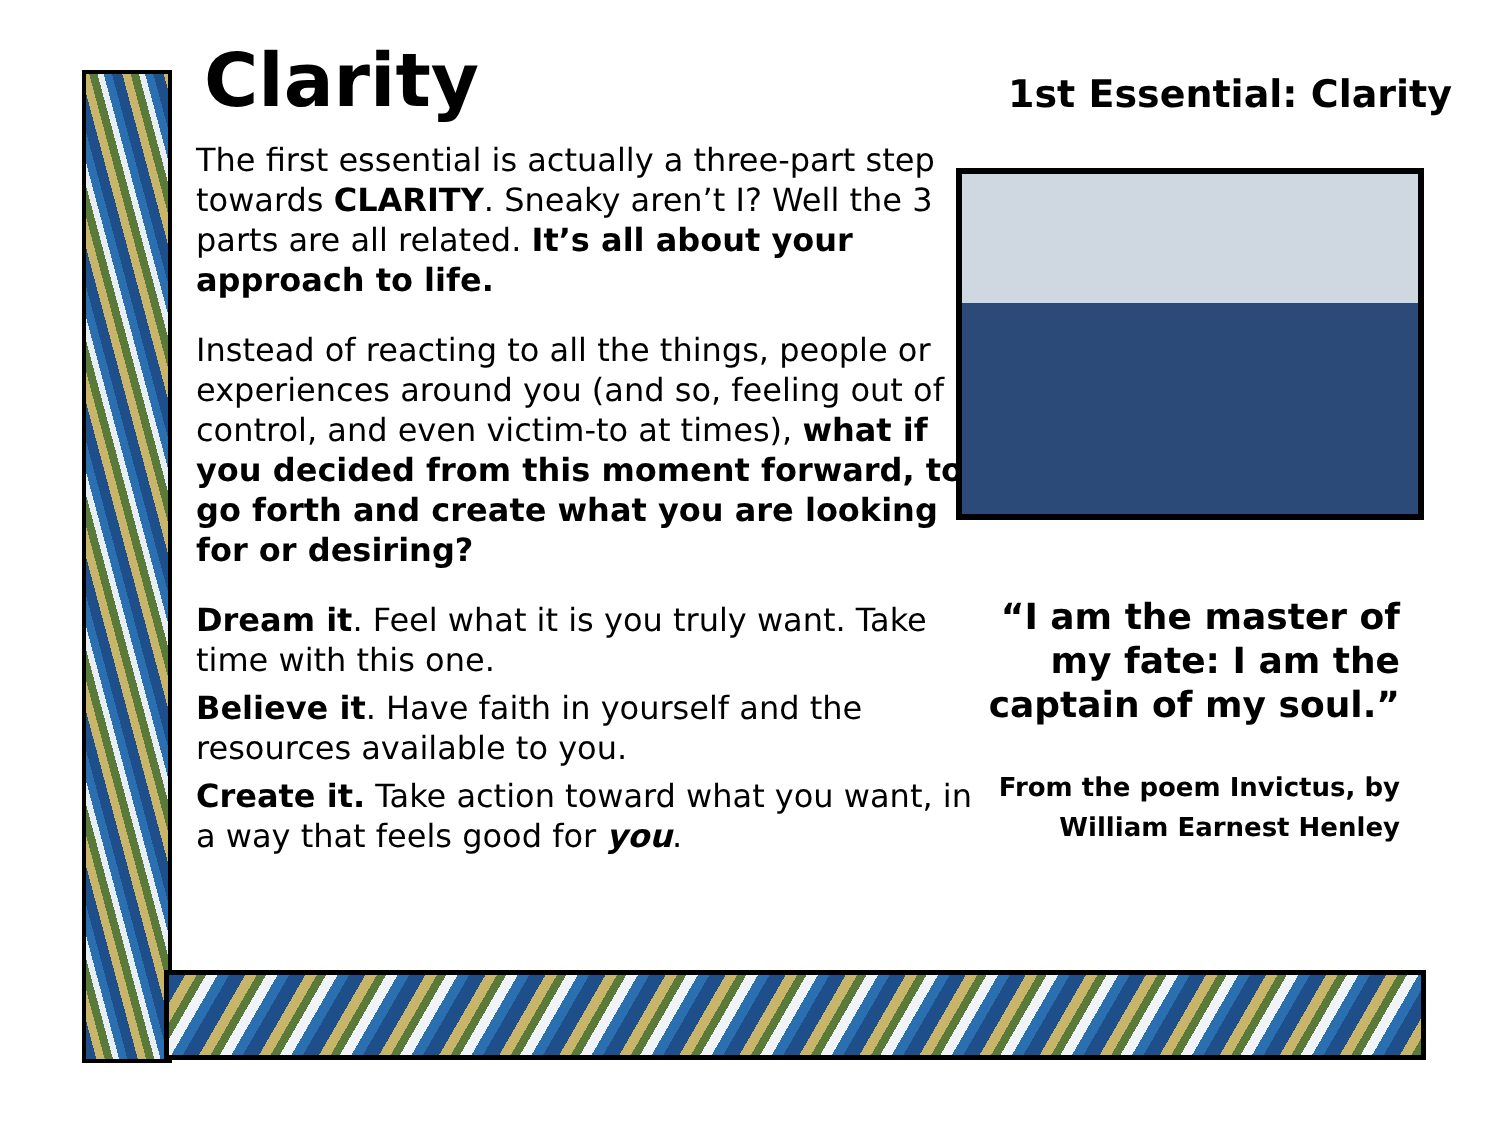Clarity
The first essential is actually a three-part step towards CLARITY. Sneaky aren’t I? Well the 3 parts are all related. It’s all about your approach to life.
Instead of reacting to all the things, people or experiences around you (and so, feeling out of control, and even victim-to at times), what if you decided from this moment forward, to go forth and create what you are looking for or desiring?
Dream it. Feel what it is you truly want. Take time with this one.
Believe it. Have faith in yourself and the resources available to you.
Create it. Take action toward what you want, in a way that feels good for you.
1st Essential: Clarity
“I am the master of my fate: I am the captain of my soul.”
From the poem Invictus, by William Earnest Henley